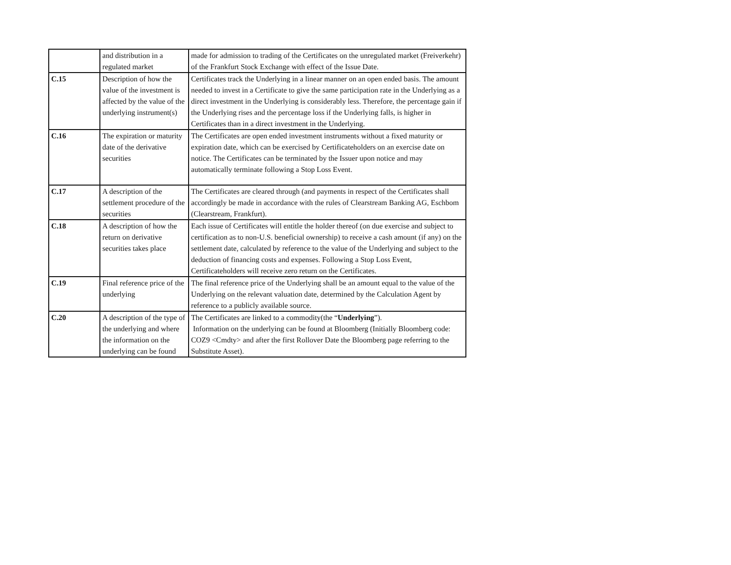| | and distribution in a regulated market | made for admission to trading of the Certificates on the unregulated market (Freiverkehr) of the Frankfurt Stock Exchange with effect of the Issue Date. |
| C.15 | Description of how the value of the investment is affected by the value of the underlying instrument(s) | Certificates track the Underlying in a linear manner on an open ended basis. The amount needed to invest in a Certificate to give the same participation rate in the Underlying as a direct investment in the Underlying is considerably less. Therefore, the percentage gain if the Underlying rises and the percentage loss if the Underlying falls, is higher in Certificates than in a direct investment in the Underlying. |
| C.16 | The expiration or maturity date of the derivative securities | The Certificates are open ended investment instruments without a fixed maturity or expiration date, which can be exercised by Certificateholders on an exercise date on notice. The Certificates can be terminated by the Issuer upon notice and may automatically terminate following a Stop Loss Event. |
| C.17 | A description of the settlement procedure of the securities | The Certificates are cleared through (and payments in respect of the Certificates shall accordingly be made in accordance with the rules of Clearstream Banking AG, Eschbom (Clearstream, Frankfurt). |
| C.18 | A description of how the return on derivative securities takes place | Each issue of Certificates will entitle the holder thereof (on due exercise and subject to certification as to non-U.S. beneficial ownership) to receive a cash amount (if any) on the settlement date, calculated by reference to the value of the Underlying and subject to the deduction of financing costs and expenses. Following a Stop Loss Event, Certificateholders will receive zero return on the Certificates. |
| C.19 | Final reference price of the underlying | The final reference price of the Underlying shall be an amount equal to the value of the Underlying on the relevant valuation date, determined by the Calculation Agent by reference to a publicly available source. |
| C.20 | A description of the type of the underlying and where the information on the underlying can be found | The Certificates are linked to a commodity(the “ Underlying ”). Information on the underlying can be found at Bloomberg (Initially Bloomberg code: COZ9 <Cmdty> and after the first Rollover Date the Bloomberg page referring to the Substitute Asset). |